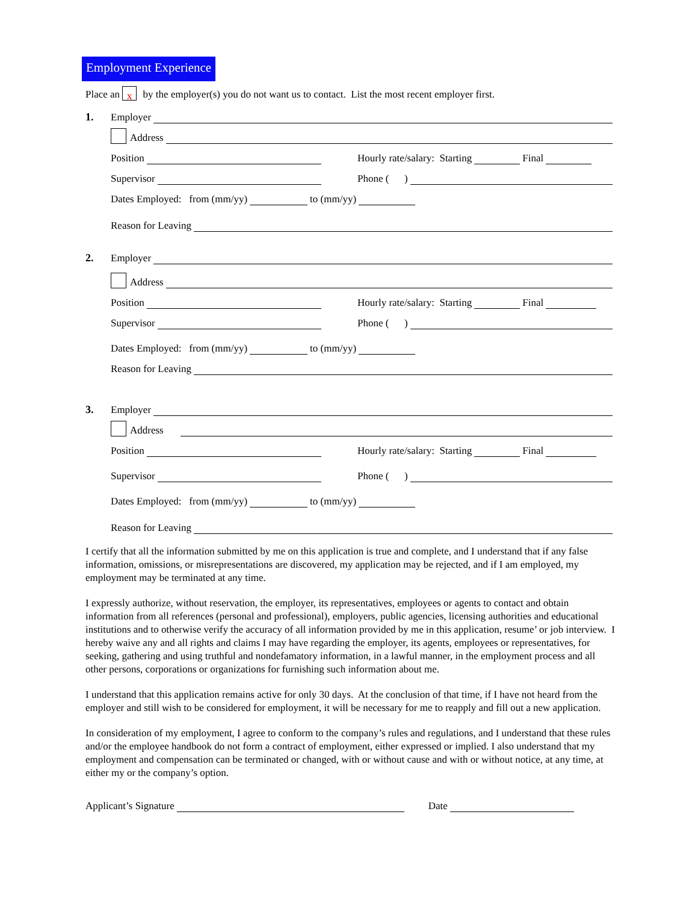Employment Experience
Place an x by the employer(s) you do not want us to contact. List the most recent employer first.
1. Employer
Address
Position Hourly rate/salary: Starting Final
Supervisor Phone ( )
Dates Employed: from (mm/yy) to (mm/yy)
Reason for Leaving
2. Employer
Address
Position Hourly rate/salary: Starting Final
Supervisor Phone ( )
Dates Employed: from (mm/yy) to (mm/yy)
Reason for Leaving
3. Employer
Address
Position Hourly rate/salary: Starting Final
Supervisor Phone ( )
Dates Employed: from (mm/yy) to (mm/yy)
Reason for Leaving
I certify that all the information submitted by me on this application is true and complete, and I understand that if any false information, omissions, or misrepresentations are discovered, my application may be rejected, and if I am employed, my employment may be terminated at any time.
I expressly authorize, without reservation, the employer, its representatives, employees or agents to contact and obtain information from all references (personal and professional), employers, public agencies, licensing authorities and educational institutions and to otherwise verify the accuracy of all information provided by me in this application, resume’ or job interview. I hereby waive any and all rights and claims I may have regarding the employer, its agents, employees or representatives, for seeking, gathering and using truthful and nondefamatory information, in a lawful manner, in the employment process and all other persons, corporations or organizations for furnishing such information about me.
I understand that this application remains active for only 30 days. At the conclusion of that time, if I have not heard from the employer and still wish to be considered for employment, it will be necessary for me to reapply and fill out a new application.
In consideration of my employment, I agree to conform to the company’s rules and regulations, and I understand that these rules and/or the employee handbook do not form a contract of employment, either expressed or implied. I also understand that my employment and compensation can be terminated or changed, with or without cause and with or without notice, at any time, at either my or the company’s option.
Applicant’s Signature Date